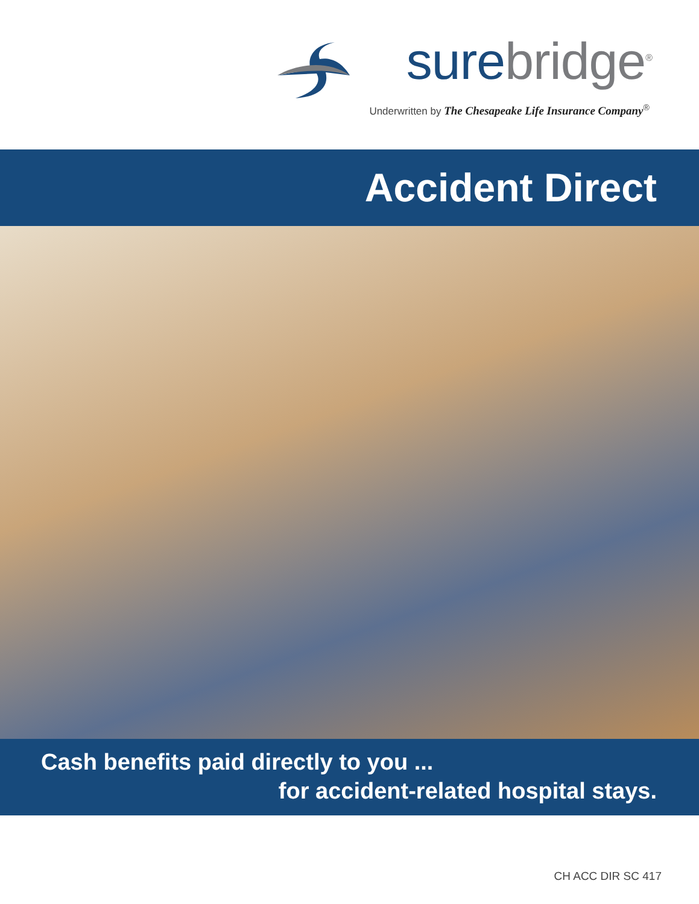sure bridge<sup>®</sup>
Underwritten by The Chesapeake Life Insurance Company<sup>®</sup>
Accident Direct
Cash benefits paid directly to you ...
for accident-related hospital stays.
CH ACC DIR SC 417